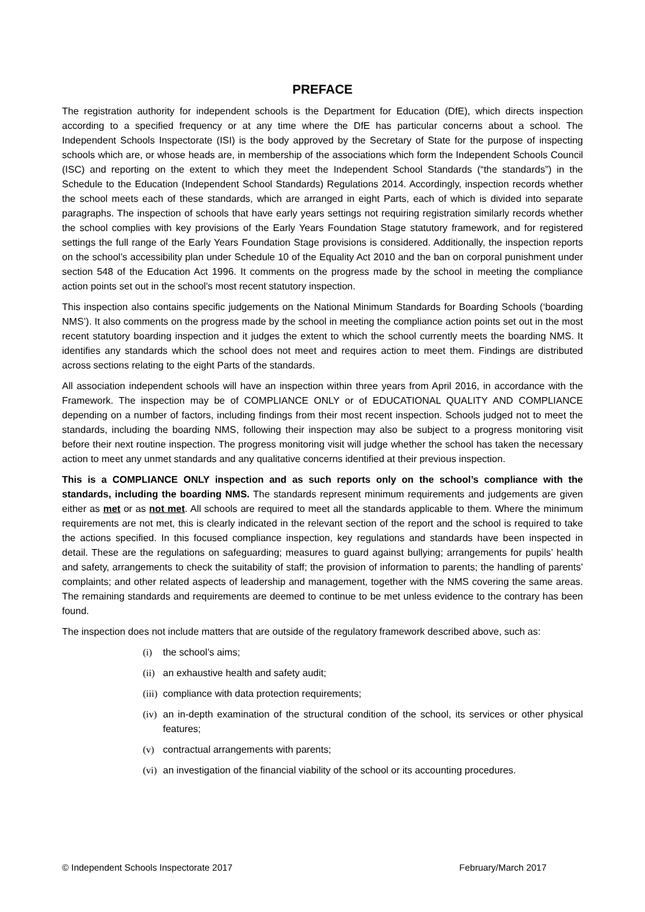PREFACE
The registration authority for independent schools is the Department for Education (DfE), which directs inspection according to a specified frequency or at any time where the DfE has particular concerns about a school. The Independent Schools Inspectorate (ISI) is the body approved by the Secretary of State for the purpose of inspecting schools which are, or whose heads are, in membership of the associations which form the Independent Schools Council (ISC) and reporting on the extent to which they meet the Independent School Standards (“the standards”) in the Schedule to the Education (Independent School Standards) Regulations 2014. Accordingly, inspection records whether the school meets each of these standards, which are arranged in eight Parts, each of which is divided into separate paragraphs. The inspection of schools that have early years settings not requiring registration similarly records whether the school complies with key provisions of the Early Years Foundation Stage statutory framework, and for registered settings the full range of the Early Years Foundation Stage provisions is considered. Additionally, the inspection reports on the school’s accessibility plan under Schedule 10 of the Equality Act 2010 and the ban on corporal punishment under section 548 of the Education Act 1996. It comments on the progress made by the school in meeting the compliance action points set out in the school’s most recent statutory inspection.
This inspection also contains specific judgements on the National Minimum Standards for Boarding Schools (‘boarding NMS’). It also comments on the progress made by the school in meeting the compliance action points set out in the most recent statutory boarding inspection and it judges the extent to which the school currently meets the boarding NMS. It identifies any standards which the school does not meet and requires action to meet them. Findings are distributed across sections relating to the eight Parts of the standards.
All association independent schools will have an inspection within three years from April 2016, in accordance with the Framework. The inspection may be of COMPLIANCE ONLY or of EDUCATIONAL QUALITY AND COMPLIANCE depending on a number of factors, including findings from their most recent inspection. Schools judged not to meet the standards, including the boarding NMS, following their inspection may also be subject to a progress monitoring visit before their next routine inspection. The progress monitoring visit will judge whether the school has taken the necessary action to meet any unmet standards and any qualitative concerns identified at their previous inspection.
This is a COMPLIANCE ONLY inspection and as such reports only on the school’s compliance with the standards, including the boarding NMS. The standards represent minimum requirements and judgements are given either as met or as not met. All schools are required to meet all the standards applicable to them. Where the minimum requirements are not met, this is clearly indicated in the relevant section of the report and the school is required to take the actions specified. In this focused compliance inspection, key regulations and standards have been inspected in detail. These are the regulations on safeguarding; measures to guard against bullying; arrangements for pupils’ health and safety, arrangements to check the suitability of staff; the provision of information to parents; the handling of parents’ complaints; and other related aspects of leadership and management, together with the NMS covering the same areas. The remaining standards and requirements are deemed to continue to be met unless evidence to the contrary has been found.
The inspection does not include matters that are outside of the regulatory framework described above, such as:
(i) the school’s aims;
(ii) an exhaustive health and safety audit;
(iii) compliance with data protection requirements;
(iv) an in-depth examination of the structural condition of the school, its services or other physical features;
(v) contractual arrangements with parents;
(vi) an investigation of the financial viability of the school or its accounting procedures.
© Independent Schools Inspectorate 2017 February/March 2017